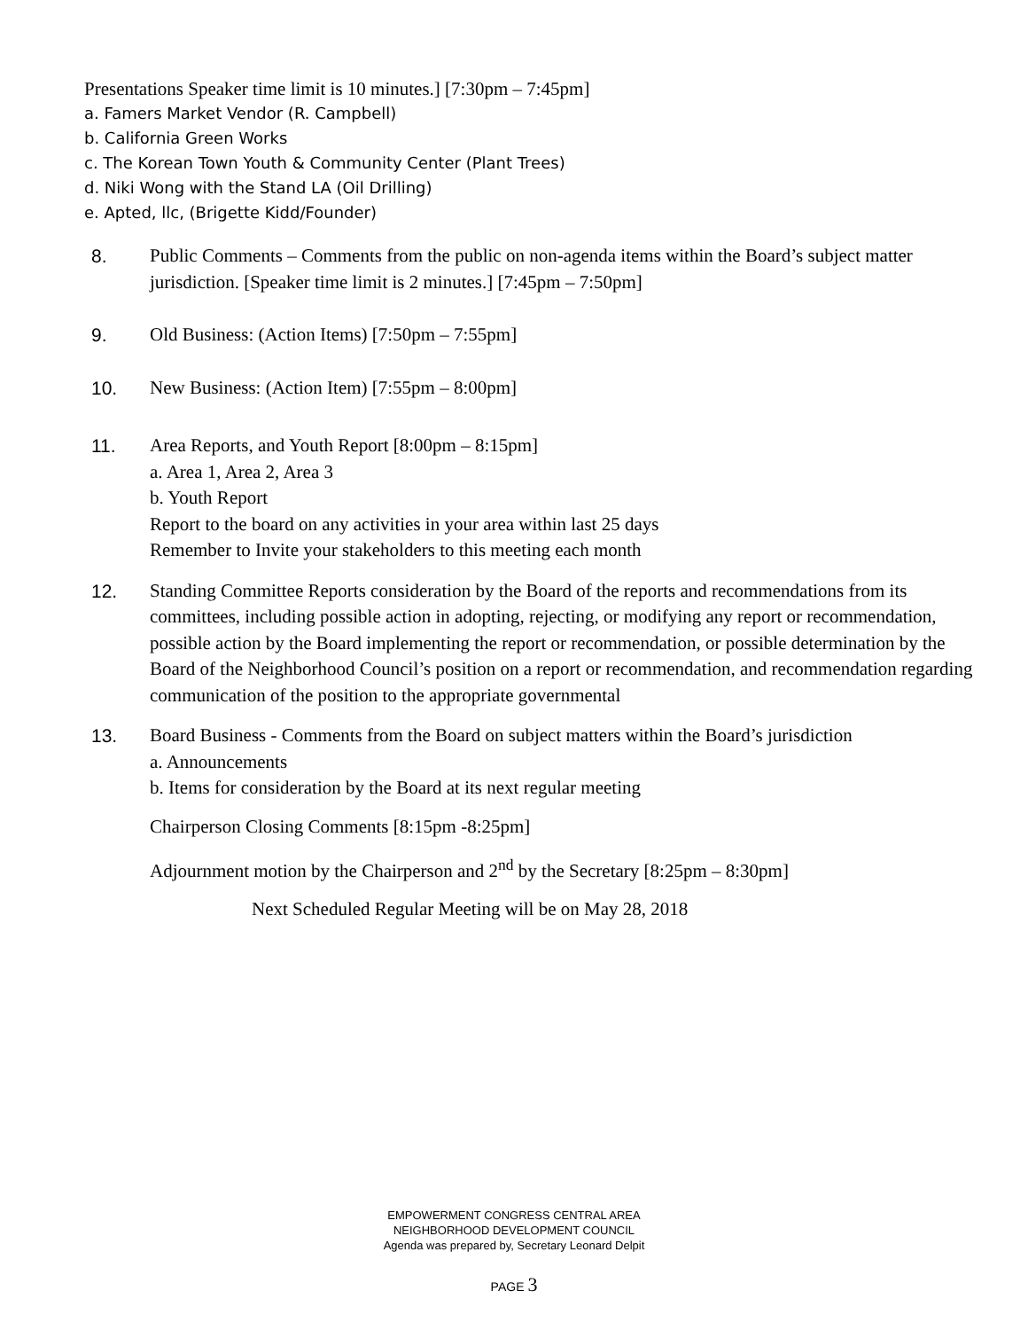Presentations Speaker time limit is 10 minutes.] [7:30pm – 7:45pm]
a. Famers Market Vendor (R. Campbell)
b. California Green Works
c. The Korean Town Youth & Community Center (Plant Trees)
d. Niki Wong with the Stand LA (Oil Drilling)
e. Apted, llc, (Brigette Kidd/Founder)
8. Public Comments – Comments from the public on non-agenda items within the Board’s subject matter jurisdiction. [Speaker time limit is 2 minutes.] [7:45pm – 7:50pm]
9. Old Business: (Action Items) [7:50pm – 7:55pm]
10. New Business: (Action Item) [7:55pm – 8:00pm]
11. Area Reports, and Youth Report [8:00pm – 8:15pm]
a. Area 1, Area 2, Area 3
b. Youth Report
Report to the board on any activities in your area within last 25 days
Remember to Invite your stakeholders to this meeting each month
12. Standing Committee Reports consideration by the Board of the reports and recommendations from its committees, including possible action in adopting, rejecting, or modifying any report or recommendation, possible action by the Board implementing the report or recommendation, or possible determination by the Board of the Neighborhood Council’s position on a report or recommendation, and recommendation regarding communication of the position to the appropriate governmental
13. Board Business - Comments from the Board on subject matters within the Board’s jurisdiction
a. Announcements
b. Items for consideration by the Board at its next regular meeting
Chairperson Closing Comments [8:15pm -8:25pm]
Adjournment motion by the Chairperson and 2<sup>nd</sup> by the Secretary [8:25pm – 8:30pm]
Next Scheduled Regular Meeting will be on May 28, 2018
EMPOWERMENT CONGRESS CENTRAL AREA
NEIGHBORHOOD DEVELOPMENT COUNCIL
Agenda was prepared by, Secretary Leonard Delpit
PAGE 3